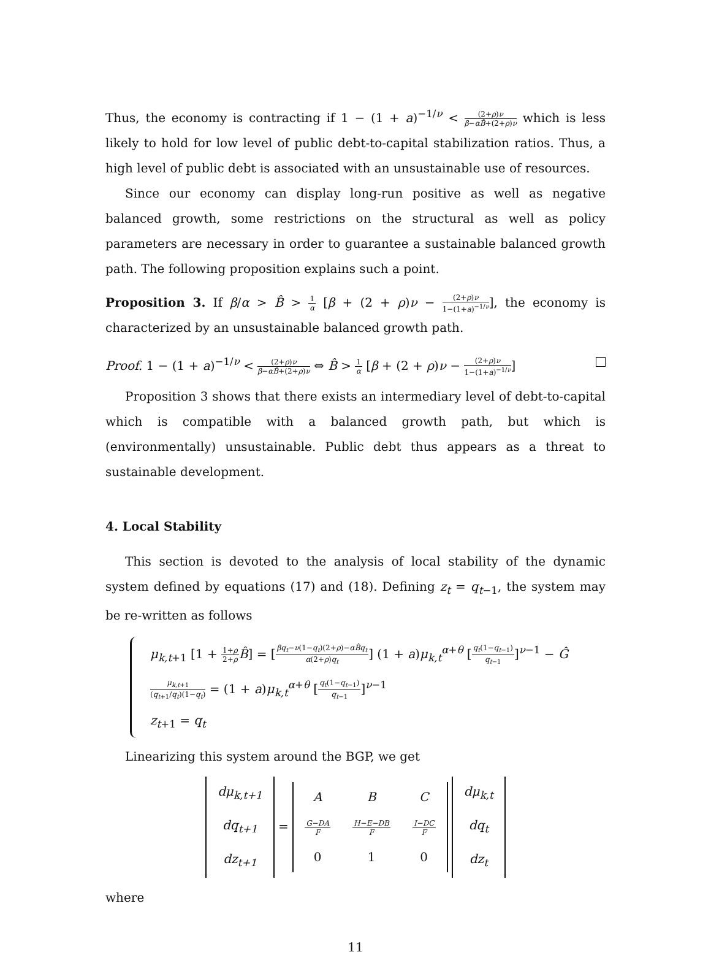Thus, the economy is contracting if 1 − (1 + a)<sup>−1/ν</sup> < (2+ρ)ν β−αB̂+(2+ρ)ν which is less likely to hold for low level of public debt-to-capital stabilization ratios. Thus, a high level of public debt is associated with an unsustainable use of resources.
Since our economy can display long-run positive as well as negative balanced growth, some restrictions on the structural as well as policy parameters are necessary in order to guarantee a sustainable balanced growth path. The following proposition explains such a point.
Proposition 3. If β/α > B̂ > 1 α [β + (2 + ρ)ν − (2+ρ)ν 1−(1+a)<sup>−1/ν</sup>], the economy is characterized by an unsustainable balanced growth path.
Proof. 1 − (1 + a)<sup>−1/ν</sup> < (2+ρ)ν β−αB̂+(2+ρ)ν ⇔ B̂ > 1 α [β + (2 + ρ)ν − (2+ρ)ν 1−(1+a)<sup>−1/ν</sup>]
Proposition 3 shows that there exists an intermediary level of debt-to-capital which is compatible with a balanced growth path, but which is (environmentally) unsustainable. Public debt thus appears as a threat to sustainable development.
4. Local Stability
This section is devoted to the analysis of local stability of the dynamic system defined by equations (17) and (18). Defining z<sub>t</sub> = q<sub>t−1</sub>, the system may be re-written as follows
μ<sub>k,t+1</sub> [1 + 1+ρ 2+ρ B̂] = [βq<sub>t</sub>−ν(1−q<sub>t</sub>)(2+ρ)−αB̂q<sub>t</sub> α(2+ρ)q<sub>t</sub>] (1 + a)μ<sub>k,t</sub><sup>α+θ</sup> [q<sub>t</sub>(1−q<sub>t−1</sub>) q<sub>t−1</sub>]<sup>ν−1</sup> − Ĝ
μ<sub>k,t+1</sub> (q<sub>t+1</sub>/q<sub>t</sub>)(1−q<sub>t</sub>) = (1 + a)μ<sub>k,t</sub><sup>α+θ</sup> [q<sub>t</sub>(1−q<sub>t−1</sub>) q<sub>t−1</sub>]<sup>ν−1</sup>
z<sub>t+1</sub> = q<sub>t</sub>
Linearizing this system around the BGP, we get
| dμ<sub>k,t+1</sub> |
| dq<sub>t+1</sub> |
| dz<sub>t+1</sub> |
=
| A | B | C |
| G−DA F | H−E−DB F | I−DC F |
| 0 | 1 | 0 |
| dμ<sub>k,t</sub> |
| dq<sub>t</sub> |
| dz<sub>t</sub> |
where
11